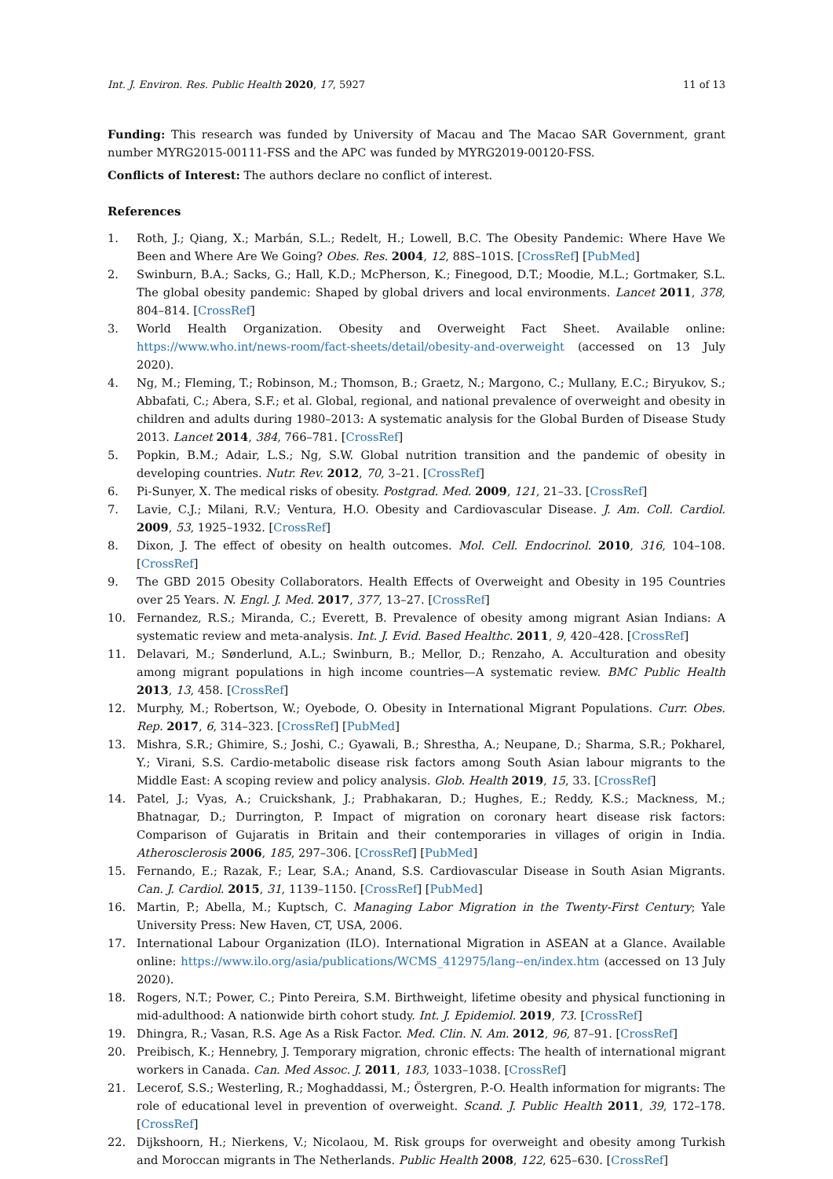Int. J. Environ. Res. Public Health 2020, 17, 5927 11 of 13
Funding: This research was funded by University of Macau and The Macao SAR Government, grant number MYRG2015-00111-FSS and the APC was funded by MYRG2019-00120-FSS.
Conflicts of Interest: The authors declare no conflict of interest.
References
1. Roth, J.; Qiang, X.; Marbán, S.L.; Redelt, H.; Lowell, B.C. The Obesity Pandemic: Where Have We Been and Where Are We Going? Obes. Res. 2004, 12, 88S–101S. [CrossRef] [PubMed]
2. Swinburn, B.A.; Sacks, G.; Hall, K.D.; McPherson, K.; Finegood, D.T.; Moodie, M.L.; Gortmaker, S.L. The global obesity pandemic: Shaped by global drivers and local environments. Lancet 2011, 378, 804–814. [CrossRef]
3. World Health Organization. Obesity and Overweight Fact Sheet. Available online: https://www.who.int/news-room/fact-sheets/detail/obesity-and-overweight (accessed on 13 July 2020).
4. Ng, M.; Fleming, T.; Robinson, M.; Thomson, B.; Graetz, N.; Margono, C.; Mullany, E.C.; Biryukov, S.; Abbafati, C.; Abera, S.F.; et al. Global, regional, and national prevalence of overweight and obesity in children and adults during 1980–2013: A systematic analysis for the Global Burden of Disease Study 2013. Lancet 2014, 384, 766–781. [CrossRef]
5. Popkin, B.M.; Adair, L.S.; Ng, S.W. Global nutrition transition and the pandemic of obesity in developing countries. Nutr. Rev. 2012, 70, 3–21. [CrossRef]
6. Pi-Sunyer, X. The medical risks of obesity. Postgrad. Med. 2009, 121, 21–33. [CrossRef]
7. Lavie, C.J.; Milani, R.V.; Ventura, H.O. Obesity and Cardiovascular Disease. J. Am. Coll. Cardiol. 2009, 53, 1925–1932. [CrossRef]
8. Dixon, J. The effect of obesity on health outcomes. Mol. Cell. Endocrinol. 2010, 316, 104–108. [CrossRef]
9. The GBD 2015 Obesity Collaborators. Health Effects of Overweight and Obesity in 195 Countries over 25 Years. N. Engl. J. Med. 2017, 377, 13–27. [CrossRef]
10. Fernandez, R.S.; Miranda, C.; Everett, B. Prevalence of obesity among migrant Asian Indians: A systematic review and meta-analysis. Int. J. Evid. Based Healthc. 2011, 9, 420–428. [CrossRef]
11. Delavari, M.; Sønderlund, A.L.; Swinburn, B.; Mellor, D.; Renzaho, A. Acculturation and obesity among migrant populations in high income countries—A systematic review. BMC Public Health 2013, 13, 458. [CrossRef]
12. Murphy, M.; Robertson, W.; Oyebode, O. Obesity in International Migrant Populations. Curr. Obes. Rep. 2017, 6, 314–323. [CrossRef] [PubMed]
13. Mishra, S.R.; Ghimire, S.; Joshi, C.; Gyawali, B.; Shrestha, A.; Neupane, D.; Sharma, S.R.; Pokharel, Y.; Virani, S.S. Cardio-metabolic disease risk factors among South Asian labour migrants to the Middle East: A scoping review and policy analysis. Glob. Health 2019, 15, 33. [CrossRef]
14. Patel, J.; Vyas, A.; Cruickshank, J.; Prabhakaran, D.; Hughes, E.; Reddy, K.S.; Mackness, M.; Bhatnagar, D.; Durrington, P. Impact of migration on coronary heart disease risk factors: Comparison of Gujaratis in Britain and their contemporaries in villages of origin in India. Atherosclerosis 2006, 185, 297–306. [CrossRef] [PubMed]
15. Fernando, E.; Razak, F.; Lear, S.A.; Anand, S.S. Cardiovascular Disease in South Asian Migrants. Can. J. Cardiol. 2015, 31, 1139–1150. [CrossRef] [PubMed]
16. Martin, P.; Abella, M.; Kuptsch, C. Managing Labor Migration in the Twenty-First Century; Yale University Press: New Haven, CT, USA, 2006.
17. International Labour Organization (ILO). International Migration in ASEAN at a Glance. Available online: https://www.ilo.org/asia/publications/WCMS_412975/lang--en/index.htm (accessed on 13 July 2020).
18. Rogers, N.T.; Power, C.; Pinto Pereira, S.M. Birthweight, lifetime obesity and physical functioning in mid-adulthood: A nationwide birth cohort study. Int. J. Epidemiol. 2019, 73. [CrossRef]
19. Dhingra, R.; Vasan, R.S. Age As a Risk Factor. Med. Clin. N. Am. 2012, 96, 87–91. [CrossRef]
20. Preibisch, K.; Hennebry, J. Temporary migration, chronic effects: The health of international migrant workers in Canada. Can. Med Assoc. J. 2011, 183, 1033–1038. [CrossRef]
21. Lecerof, S.S.; Westerling, R.; Moghaddassi, M.; Östergren, P.-O. Health information for migrants: The role of educational level in prevention of overweight. Scand. J. Public Health 2011, 39, 172–178. [CrossRef]
22. Dijkshoorn, H.; Nierkens, V.; Nicolaou, M. Risk groups for overweight and obesity among Turkish and Moroccan migrants in The Netherlands. Public Health 2008, 122, 625–630. [CrossRef]